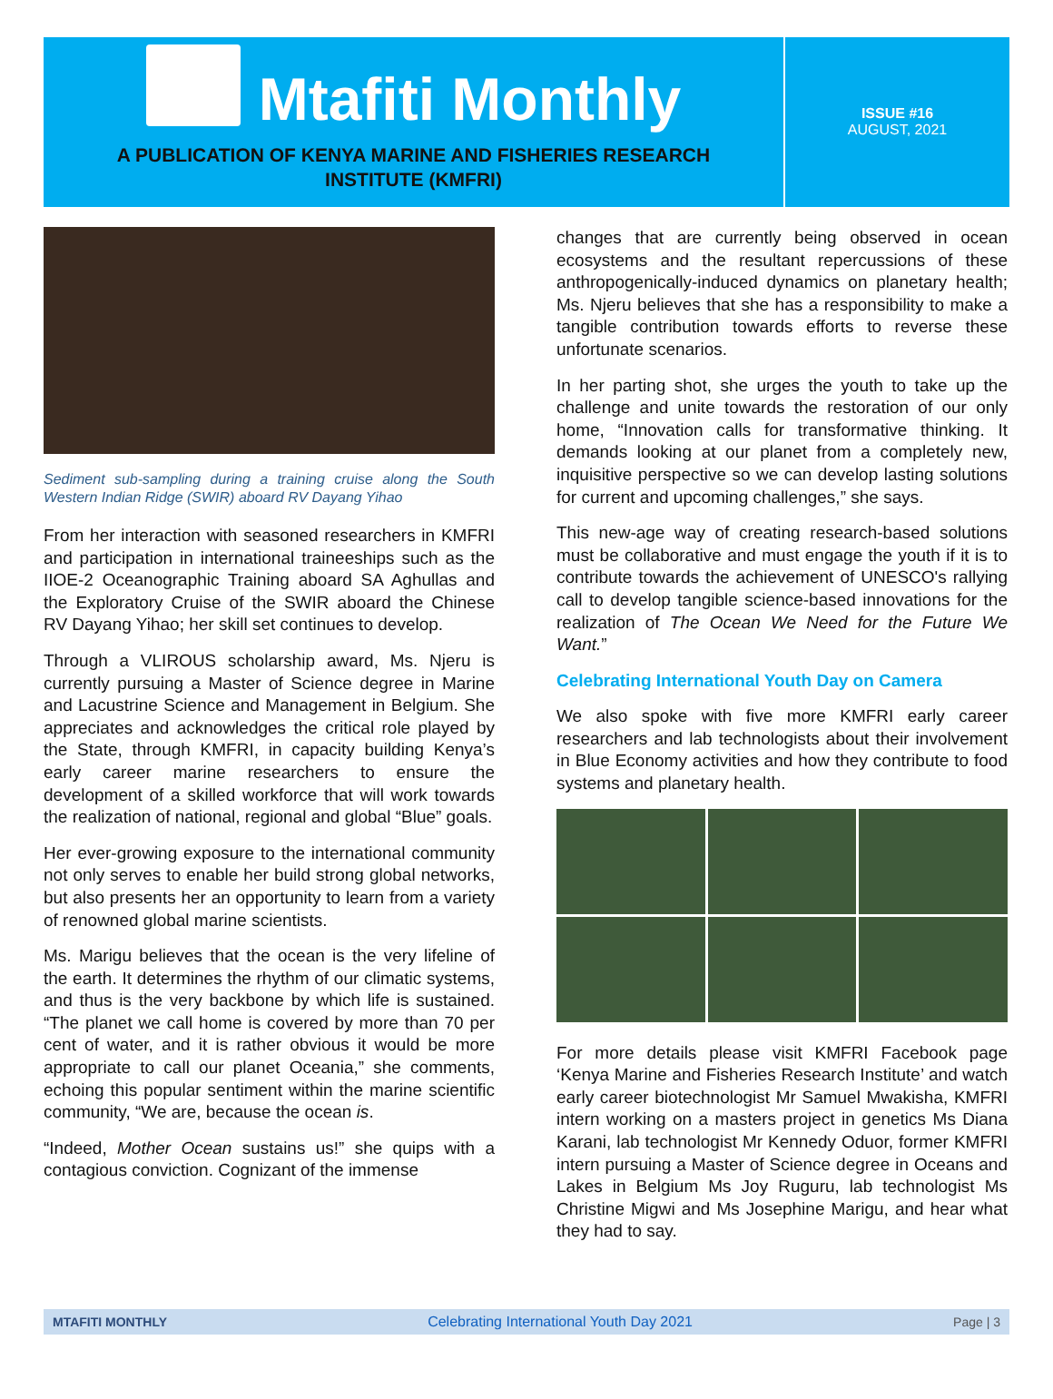Mtafiti Monthly
A PUBLICATION OF KENYA MARINE AND FISHERIES RESEARCH
INSTITUTE (KMFRI)
ISSUE #16
AUGUST, 2021
Sediment sub-sampling during a training cruise along the South Western Indian Ridge (SWIR) aboard RV Dayang Yihao
From her interaction with seasoned researchers in KMFRI and participation in international traineeships such as the IIOE-2 Oceanographic Training aboard SA Aghullas and the Exploratory Cruise of the SWIR aboard the Chinese RV Dayang Yihao; her skill set continues to develop.
Through a VLIROUS scholarship award, Ms. Njeru is currently pursuing a Master of Science degree in Marine and Lacustrine Science and Management in Belgium. She appreciates and acknowledges the critical role played by the State, through KMFRI, in capacity building Kenya’s early career marine researchers to ensure the development of a skilled workforce that will work towards the realization of national, regional and global “Blue” goals.
Her ever-growing exposure to the international community not only serves to enable her build strong global networks, but also presents her an opportunity to learn from a variety of renowned global marine scientists.
Ms. Marigu believes that the ocean is the very lifeline of the earth. It determines the rhythm of our climatic systems, and thus is the very backbone by which life is sustained. “The planet we call home is covered by more than 70 per cent of water, and it is rather obvious it would be more appropriate to call our planet Oceania,” she comments, echoing this popular sentiment within the marine scientific community, “We are, because the ocean is.
“Indeed, Mother Ocean sustains us!” she quips with a contagious conviction. Cognizant of the immense
changes that are currently being observed in ocean ecosystems and the resultant repercussions of these anthropogenically-induced dynamics on planetary health; Ms. Njeru believes that she has a responsibility to make a tangible contribution towards efforts to reverse these unfortunate scenarios.
In her parting shot, she urges the youth to take up the challenge and unite towards the restoration of our only home, “Innovation calls for transformative thinking. It demands looking at our planet from a completely new, inquisitive perspective so we can develop lasting solutions for current and upcoming challenges,” she says.
This new-age way of creating research-based solutions must be collaborative and must engage the youth if it is to contribute towards the achievement of UNESCO's rallying call to develop tangible science-based innovations for the realization of The Ocean We Need for the Future We Want.”
Celebrating International Youth Day on Camera
We also spoke with five more KMFRI early career researchers and lab technologists about their involvement in Blue Economy activities and how they contribute to food systems and planetary health.
For more details please visit KMFRI Facebook page ‘Kenya Marine and Fisheries Research Institute’ and watch early career biotechnologist Mr Samuel Mwakisha, KMFRI intern working on a masters project in genetics Ms Diana Karani, lab technologist Mr Kennedy Oduor, former KMFRI intern pursuing a Master of Science degree in Oceans and Lakes in Belgium Ms Joy Ruguru, lab technologist Ms Christine Migwi and Ms Josephine Marigu, and hear what they had to say.
MTAFITI MONTHLY Celebrating International Youth Day 2021 Page | 3